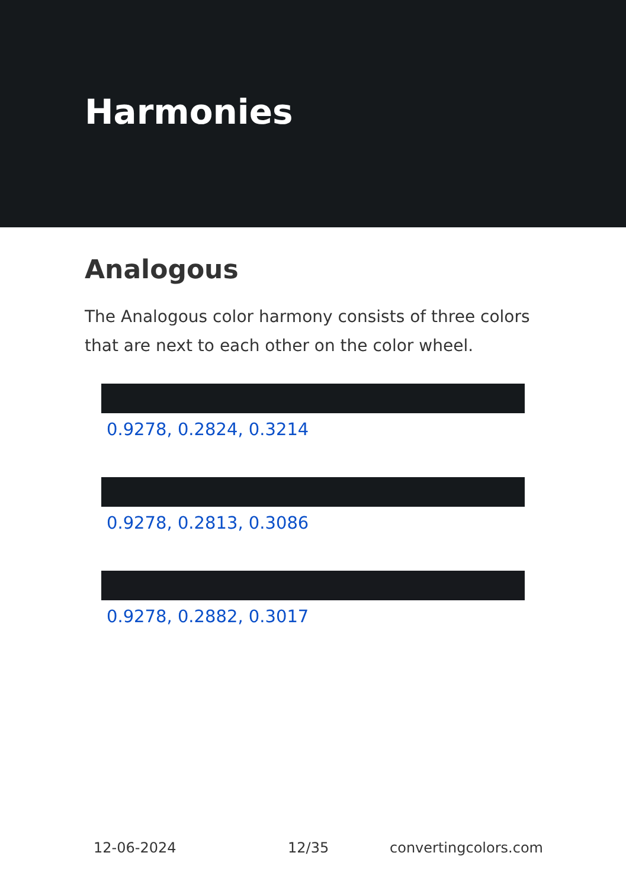Harmonies
Analogous
The Analogous color harmony consists of three colors that are next to each other on the color wheel.
0.9278, 0.2824, 0.3214
0.9278, 0.2813, 0.3086
0.9278, 0.2882, 0.3017
12-06-2024 12/35 convertingcolors.com